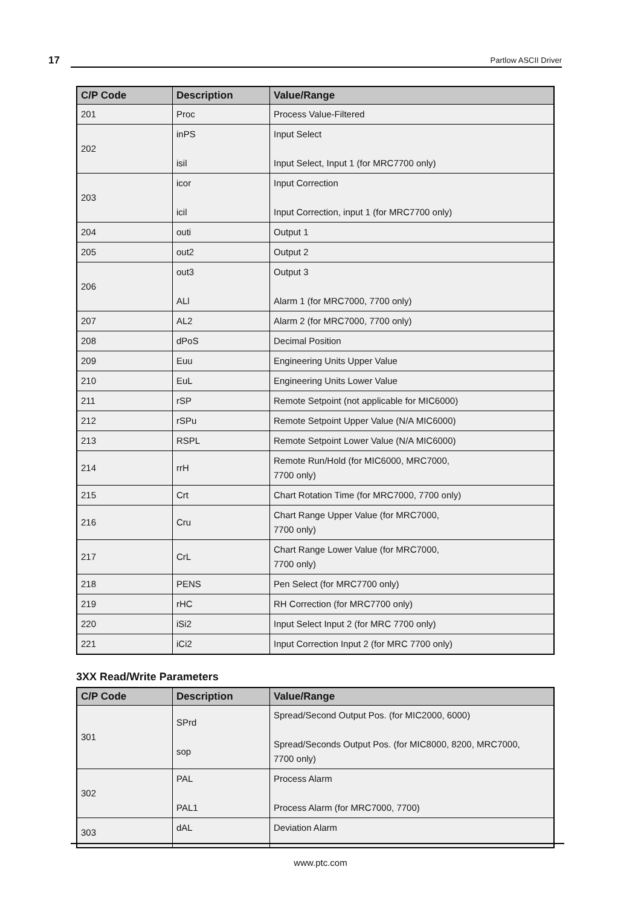17 Partlow ASCII Driver
| C/P Code | Description | Value/Range |
| --- | --- | --- |
| 201 | Proc | Process Value-Filtered |
| 202 | inPS isil | Input Select Input Select, Input 1 (for MRC7700 only) |
| 203 | icor icil | Input Correction Input Correction, input 1 (for MRC7700 only) |
| 204 | outi | Output 1 |
| 205 | out2 | Output 2 |
| 206 | out3 ALl | Output 3 Alarm 1 (for MRC7000, 7700 only) |
| 207 | AL2 | Alarm 2 (for MRC7000, 7700 only) |
| 208 | dPoS | Decimal Position |
| 209 | Euu | Engineering Units Upper Value |
| 210 | EuL | Engineering Units Lower Value |
| 211 | rSP | Remote Setpoint (not applicable for MIC6000) |
| 212 | rSPu | Remote Setpoint Upper Value (N/A MIC6000) |
| 213 | RSPL | Remote Setpoint Lower Value (N/A MIC6000) |
| 214 | rrH | Remote Run/Hold (for MIC6000, MRC7000, 7700 only) |
| 215 | Crt | Chart Rotation Time (for MRC7000, 7700 only) |
| 216 | Cru | Chart Range Upper Value (for MRC7000, 7700 only) |
| 217 | CrL | Chart Range Lower Value (for MRC7000, 7700 only) |
| 218 | PENS | Pen Select (for MRC7700 only) |
| 219 | rHC | RH Correction (for MRC7700 only) |
| 220 | iSi2 | Input Select Input 2 (for MRC 7700 only) |
| 221 | iCi2 | Input Correction Input 2 (for MRC 7700 only) |
3XX Read/Write Parameters
| C/P Code | Description | Value/Range |
| --- | --- | --- |
| 301 | SPrd sop | Spread/Second Output Pos. (for MIC2000, 6000) Spread/Seconds Output Pos. (for MIC8000, 8200, MRC7000, 7700 only) |
| 302 | PAL PAL1 | Process Alarm Process Alarm (for MRC7000, 7700) |
| 303 | dAL | Deviation Alarm |
www.ptc.com